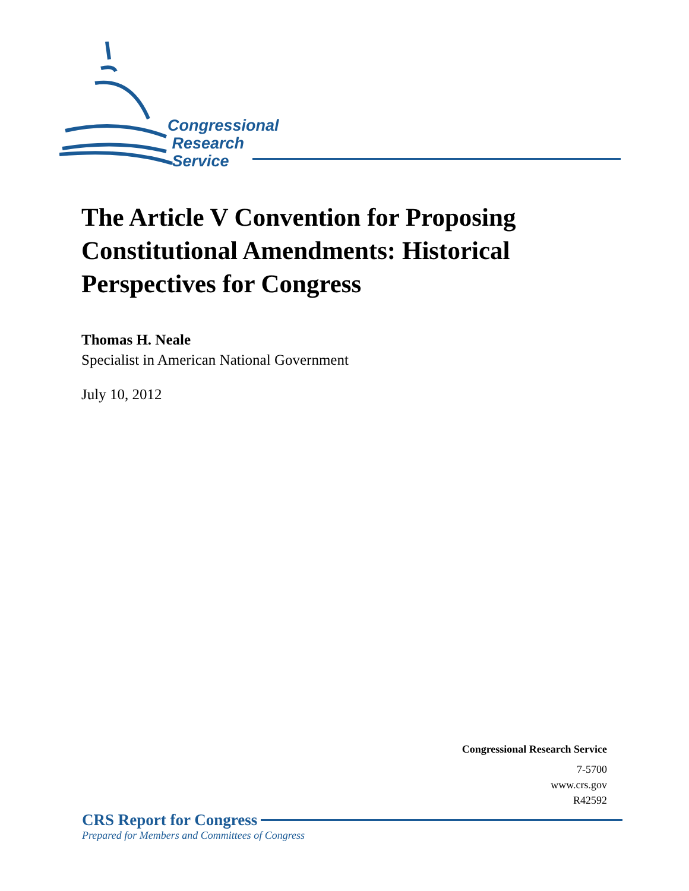Congressional
Research
Service
The Article V Convention for Proposing Constitutional Amendments: Historical Perspectives for Congress
Thomas H. Neale
Specialist in American National Government
July 10, 2012
Congressional Research Service
7-5700
www.crs.gov
R42592
CRS Report for Congress
Prepared for Members and Committees of Congress